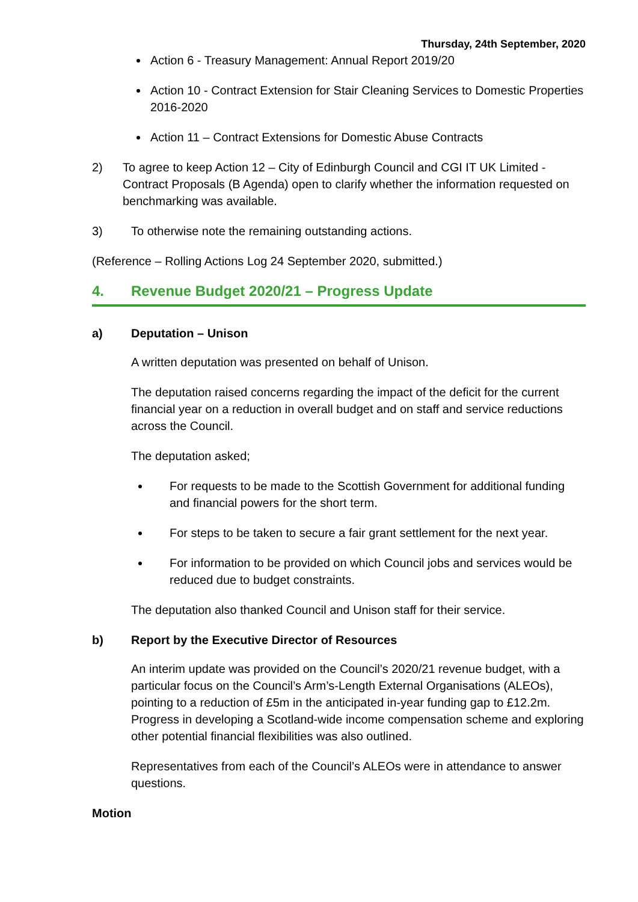Thursday, 24th September, 2020
Action 6 - Treasury Management: Annual Report 2019/20
Action 10 - Contract Extension for Stair Cleaning Services to Domestic Properties 2016-2020
Action 11 – Contract Extensions for Domestic Abuse Contracts
2) To agree to keep Action 12 – City of Edinburgh Council and CGI IT UK Limited - Contract Proposals (B Agenda) open to clarify whether the information requested on benchmarking was available.
3) To otherwise note the remaining outstanding actions.
(Reference – Rolling Actions Log 24 September 2020, submitted.)
4. Revenue Budget 2020/21 – Progress Update
a) Deputation – Unison
A written deputation was presented on behalf of Unison.
The deputation raised concerns regarding the impact of the deficit for the current financial year on a reduction in overall budget and on staff and service reductions across the Council.
The deputation asked;
For requests to be made to the Scottish Government for additional funding and financial powers for the short term.
For steps to be taken to secure a fair grant settlement for the next year.
For information to be provided on which Council jobs and services would be reduced due to budget constraints.
The deputation also thanked Council and Unison staff for their service.
b) Report by the Executive Director of Resources
An interim update was provided on the Council’s 2020/21 revenue budget, with a particular focus on the Council’s Arm’s-Length External Organisations (ALEOs), pointing to a reduction of £5m in the anticipated in-year funding gap to £12.2m. Progress in developing a Scotland-wide income compensation scheme and exploring other potential financial flexibilities was also outlined.
Representatives from each of the Council’s ALEOs were in attendance to answer questions.
Motion